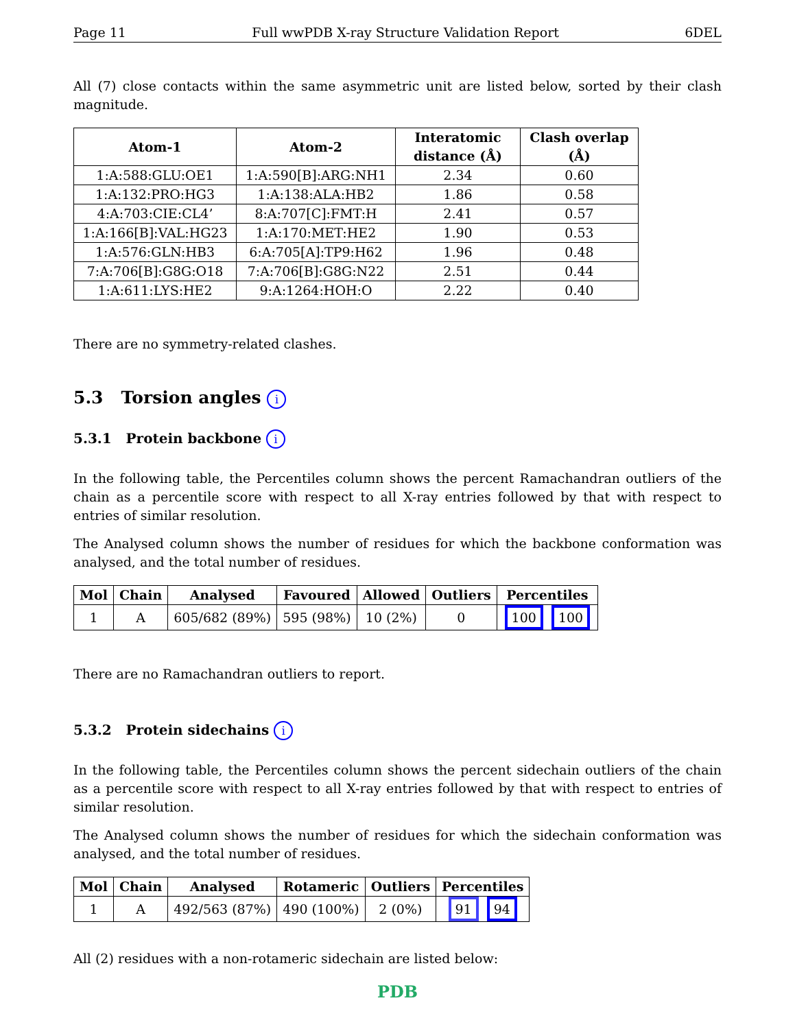Page 11 Full wwPDB X-ray Structure Validation Report 6DEL
All (7) close contacts within the same asymmetric unit are listed below, sorted by their clash magnitude.
| Atom-1 | Atom-2 | Interatomic distance (Å) | Clash overlap (Å) |
| --- | --- | --- | --- |
| 1:A:588:GLU:OE1 | 1:A:590[B]:ARG:NH1 | 2.34 | 0.60 |
| 1:A:132:PRO:HG3 | 1:A:138:ALA:HB2 | 1.86 | 0.58 |
| 4:A:703:CIE:CL4’ | 8:A:707[C]:FMT:H | 2.41 | 0.57 |
| 1:A:166[B]:VAL:HG23 | 1:A:170:MET:HE2 | 1.90 | 0.53 |
| 1:A:576:GLN:HB3 | 6:A:705[A]:TP9:H62 | 1.96 | 0.48 |
| 7:A:706[B]:G8G:O18 | 7:A:706[B]:G8G:N22 | 2.51 | 0.44 |
| 1:A:611:LYS:HE2 | 9:A:1264:HOH:O | 2.22 | 0.40 |
There are no symmetry-related clashes.
5.3 Torsion angles i
5.3.1 Protein backbone i
In the following table, the Percentiles column shows the percent Ramachandran outliers of the chain as a percentile score with respect to all X-ray entries followed by that with respect to entries of similar resolution.
The Analysed column shows the number of residues for which the backbone conformation was analysed, and the total number of residues.
| Mol | Chain | Analysed | Favoured | Allowed | Outliers | Percentiles |
| --- | --- | --- | --- | --- | --- | --- |
| 1 | A | 605/682 (89%) | 595 (98%) | 10 (2%) | 0 | 100 100 |
There are no Ramachandran outliers to report.
5.3.2 Protein sidechains i
In the following table, the Percentiles column shows the percent sidechain outliers of the chain as a percentile score with respect to all X-ray entries followed by that with respect to entries of similar resolution.
The Analysed column shows the number of residues for which the sidechain conformation was analysed, and the total number of residues.
| Mol | Chain | Analysed | Rotameric | Outliers | Percentiles |
| --- | --- | --- | --- | --- | --- |
| 1 | A | 492/563 (87%) | 490 (100%) | 2 (0%) | 91 94 |
All (2) residues with a non-rotameric sidechain are listed below:
PDB